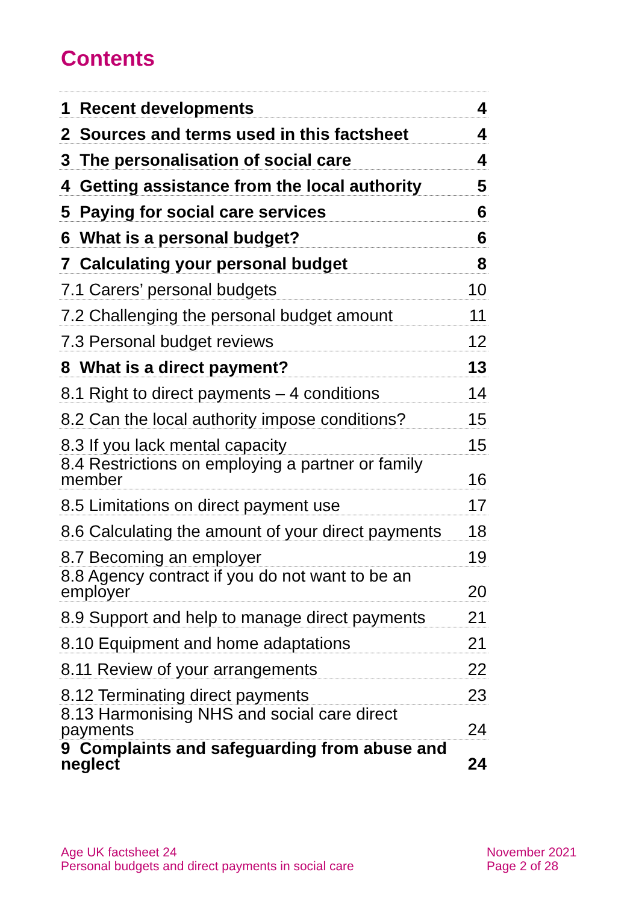Contents
| 1 Recent developments | 4 |
| 2 Sources and terms used in this factsheet | 4 |
| 3 The personalisation of social care | 4 |
| 4 Getting assistance from the local authority | 5 |
| 5 Paying for social care services | 6 |
| 6 What is a personal budget? | 6 |
| 7 Calculating your personal budget | 8 |
| 7.1 Carers’ personal budgets | 10 |
| 7.2 Challenging the personal budget amount | 11 |
| 7.3 Personal budget reviews | 12 |
| 8 What is a direct payment? | 13 |
| 8.1 Right to direct payments – 4 conditions | 14 |
| 8.2 Can the local authority impose conditions? | 15 |
| 8.3 If you lack mental capacity | 15 |
| 8.4 Restrictions on employing a partner or family member | 16 |
| 8.5 Limitations on direct payment use | 17 |
| 8.6 Calculating the amount of your direct payments | 18 |
| 8.7 Becoming an employer | 19 |
| 8.8 Agency contract if you do not want to be an employer | 20 |
| 8.9 Support and help to manage direct payments | 21 |
| 8.10 Equipment and home adaptations | 21 |
| 8.11 Review of your arrangements | 22 |
| 8.12 Terminating direct payments | 23 |
| 8.13 Harmonising NHS and social care direct payments | 24 |
| 9 Complaints and safeguarding from abuse and neglect | 24 |
Age UK factsheet 24
Personal budgets and direct payments in social care
November 2021
Page 2 of 28